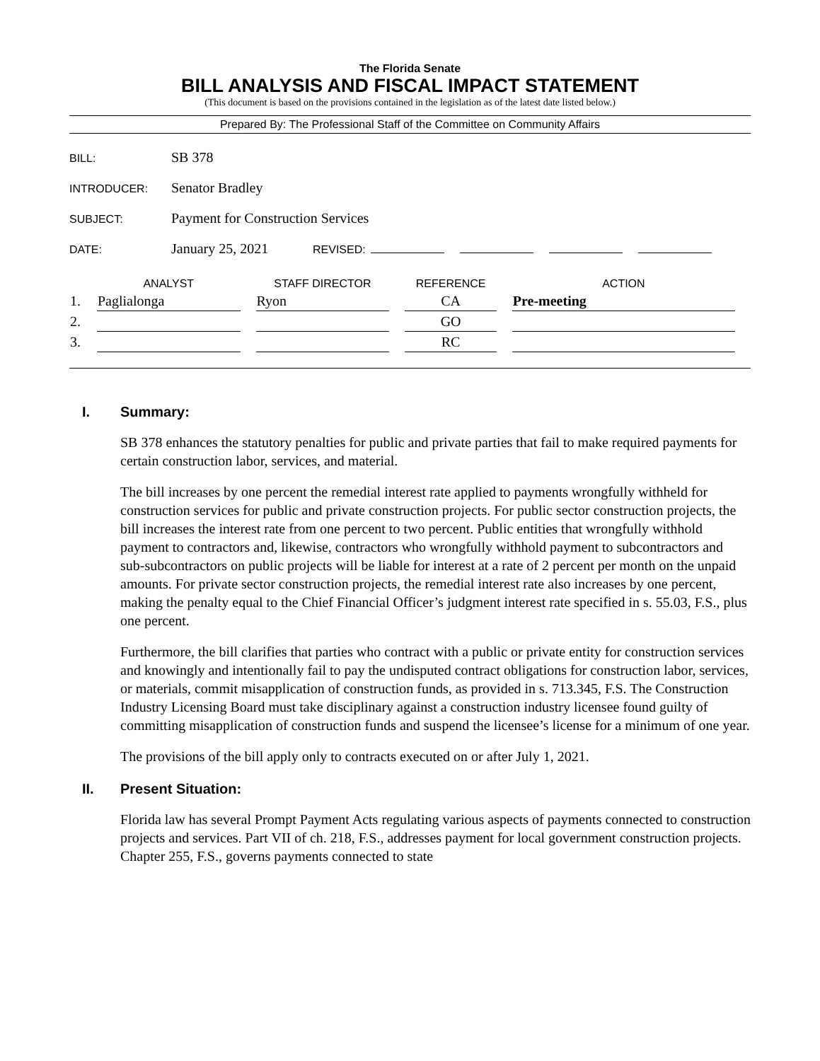The Florida Senate
BILL ANALYSIS AND FISCAL IMPACT STATEMENT
(This document is based on the provisions contained in the legislation as of the latest date listed below.)
Prepared By: The Professional Staff of the Committee on Community Affairs
BILL:
SB 378
INTRODUCER:
Senator Bradley
SUBJECT:
Payment for Construction Services
DATE:
January 25, 2021
REVISED:
| | ANALYST | STAFF DIRECTOR | REFERENCE | ACTION |
| --- | --- | --- | --- | --- |
| 1. | Paglialonga | Ryon | CA | Pre-meeting |
| 2. | | | GO | |
| 3. | | | RC | |
I. Summary:
SB 378 enhances the statutory penalties for public and private parties that fail to make required payments for certain construction labor, services, and material.
The bill increases by one percent the remedial interest rate applied to payments wrongfully withheld for construction services for public and private construction projects. For public sector construction projects, the bill increases the interest rate from one percent to two percent. Public entities that wrongfully withhold payment to contractors and, likewise, contractors who wrongfully withhold payment to subcontractors and sub-subcontractors on public projects will be liable for interest at a rate of 2 percent per month on the unpaid amounts. For private sector construction projects, the remedial interest rate also increases by one percent, making the penalty equal to the Chief Financial Officer’s judgment interest rate specified in s. 55.03, F.S., plus one percent.
Furthermore, the bill clarifies that parties who contract with a public or private entity for construction services and knowingly and intentionally fail to pay the undisputed contract obligations for construction labor, services, or materials, commit misapplication of construction funds, as provided in s. 713.345, F.S. The Construction Industry Licensing Board must take disciplinary against a construction industry licensee found guilty of committing misapplication of construction funds and suspend the licensee’s license for a minimum of one year.
The provisions of the bill apply only to contracts executed on or after July 1, 2021.
II. Present Situation:
Florida law has several Prompt Payment Acts regulating various aspects of payments connected to construction projects and services. Part VII of ch. 218, F.S., addresses payment for local government construction projects. Chapter 255, F.S., governs payments connected to state